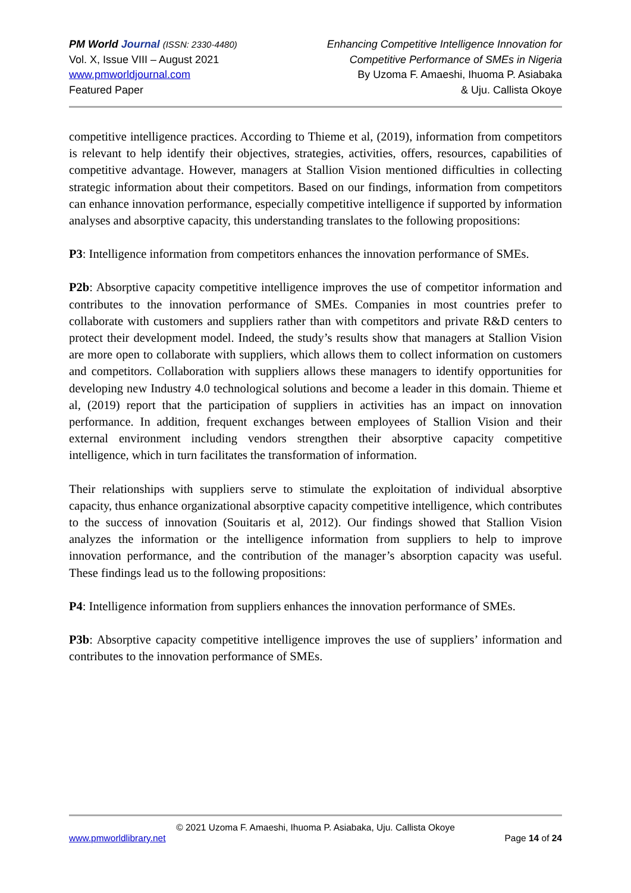PM World Journal (ISSN: 2330-4480)
Vol. X, Issue VIII – August 2021
www.pmworldjournal.com
Featured Paper
Enhancing Competitive Intelligence Innovation for
Competitive Performance of SMEs in Nigeria
By Uzoma F. Amaeshi, Ihuoma P. Asiabaka
& Uju. Callista Okoye
competitive intelligence practices. According to Thieme et al, (2019), information from competitors is relevant to help identify their objectives, strategies, activities, offers, resources, capabilities of competitive advantage. However, managers at Stallion Vision mentioned difficulties in collecting strategic information about their competitors. Based on our findings, information from competitors can enhance innovation performance, especially competitive intelligence if supported by information analyses and absorptive capacity, this understanding translates to the following propositions:
P3: Intelligence information from competitors enhances the innovation performance of SMEs.
P2b: Absorptive capacity competitive intelligence improves the use of competitor information and contributes to the innovation performance of SMEs. Companies in most countries prefer to collaborate with customers and suppliers rather than with competitors and private R&D centers to protect their development model. Indeed, the study’s results show that managers at Stallion Vision are more open to collaborate with suppliers, which allows them to collect information on customers and competitors. Collaboration with suppliers allows these managers to identify opportunities for developing new Industry 4.0 technological solutions and become a leader in this domain. Thieme et al, (2019) report that the participation of suppliers in activities has an impact on innovation performance. In addition, frequent exchanges between employees of Stallion Vision and their external environment including vendors strengthen their absorptive capacity competitive intelligence, which in turn facilitates the transformation of information.
Their relationships with suppliers serve to stimulate the exploitation of individual absorptive capacity, thus enhance organizational absorptive capacity competitive intelligence, which contributes to the success of innovation (Souitaris et al, 2012). Our findings showed that Stallion Vision analyzes the information or the intelligence information from suppliers to help to improve innovation performance, and the contribution of the manager’s absorption capacity was useful. These findings lead us to the following propositions:
P4: Intelligence information from suppliers enhances the innovation performance of SMEs.
P3b: Absorptive capacity competitive intelligence improves the use of suppliers’ information and contributes to the innovation performance of SMEs.
© 2021 Uzoma F. Amaeshi, Ihuoma P. Asiabaka, Uju. Callista Okoye
www.pmworldlibrary.net Page 14 of 24